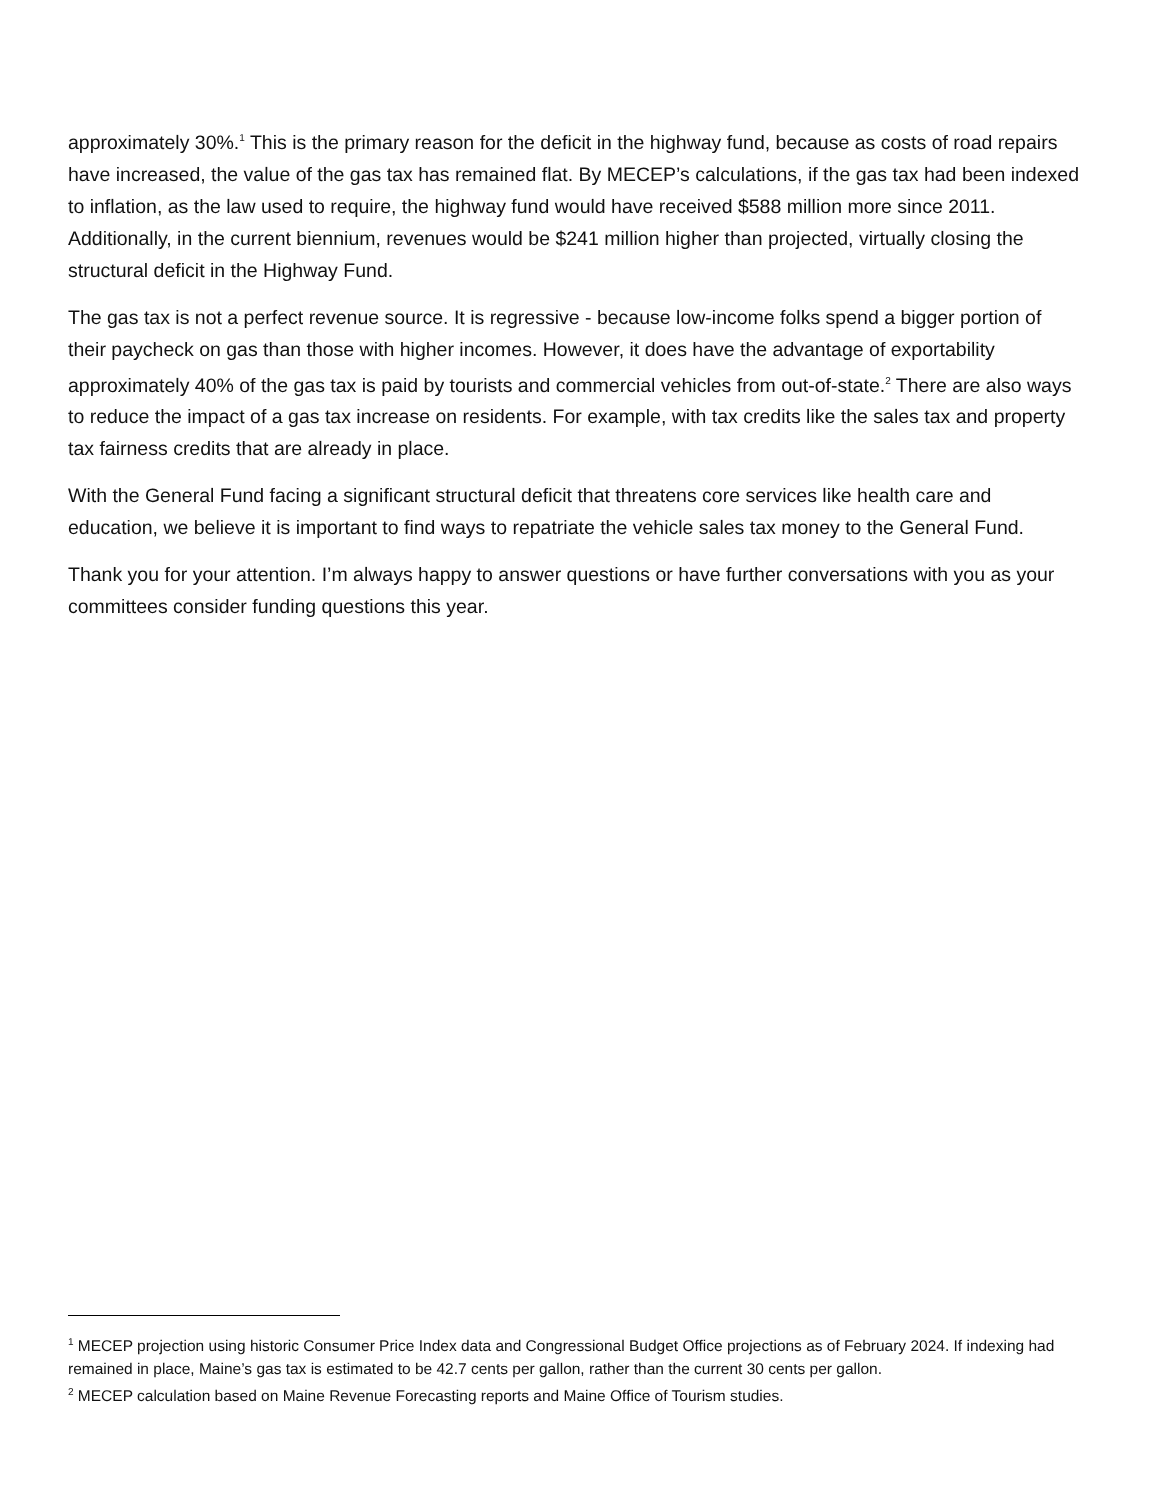approximately 30%.<sup>1</sup> This is the primary reason for the deficit in the highway fund, because as costs of road repairs have increased, the value of the gas tax has remained flat. By MECEP’s calculations, if the gas tax had been indexed to inflation, as the law used to require, the highway fund would have received $588 million more since 2011. Additionally, in the current biennium, revenues would be $241 million higher than projected, virtually closing the structural deficit in the Highway Fund.
The gas tax is not a perfect revenue source. It is regressive - because low-income folks spend a bigger portion of their paycheck on gas than those with higher incomes. However, it does have the advantage of exportability approximately 40% of the gas tax is paid by tourists and commercial vehicles from out-of-state.<sup>2</sup> There are also ways to reduce the impact of a gas tax increase on residents. For example, with tax credits like the sales tax and property tax fairness credits that are already in place.
With the General Fund facing a significant structural deficit that threatens core services like health care and education, we believe it is important to find ways to repatriate the vehicle sales tax money to the General Fund.
Thank you for your attention. I’m always happy to answer questions or have further conversations with you as your committees consider funding questions this year.
<sup>1</sup> MECEP projection using historic Consumer Price Index data and Congressional Budget Office projections as of February 2024. If indexing had remained in place, Maine’s gas tax is estimated to be 42.7 cents per gallon, rather than the current 30 cents per gallon.
<sup>2</sup> MECEP calculation based on Maine Revenue Forecasting reports and Maine Office of Tourism studies.